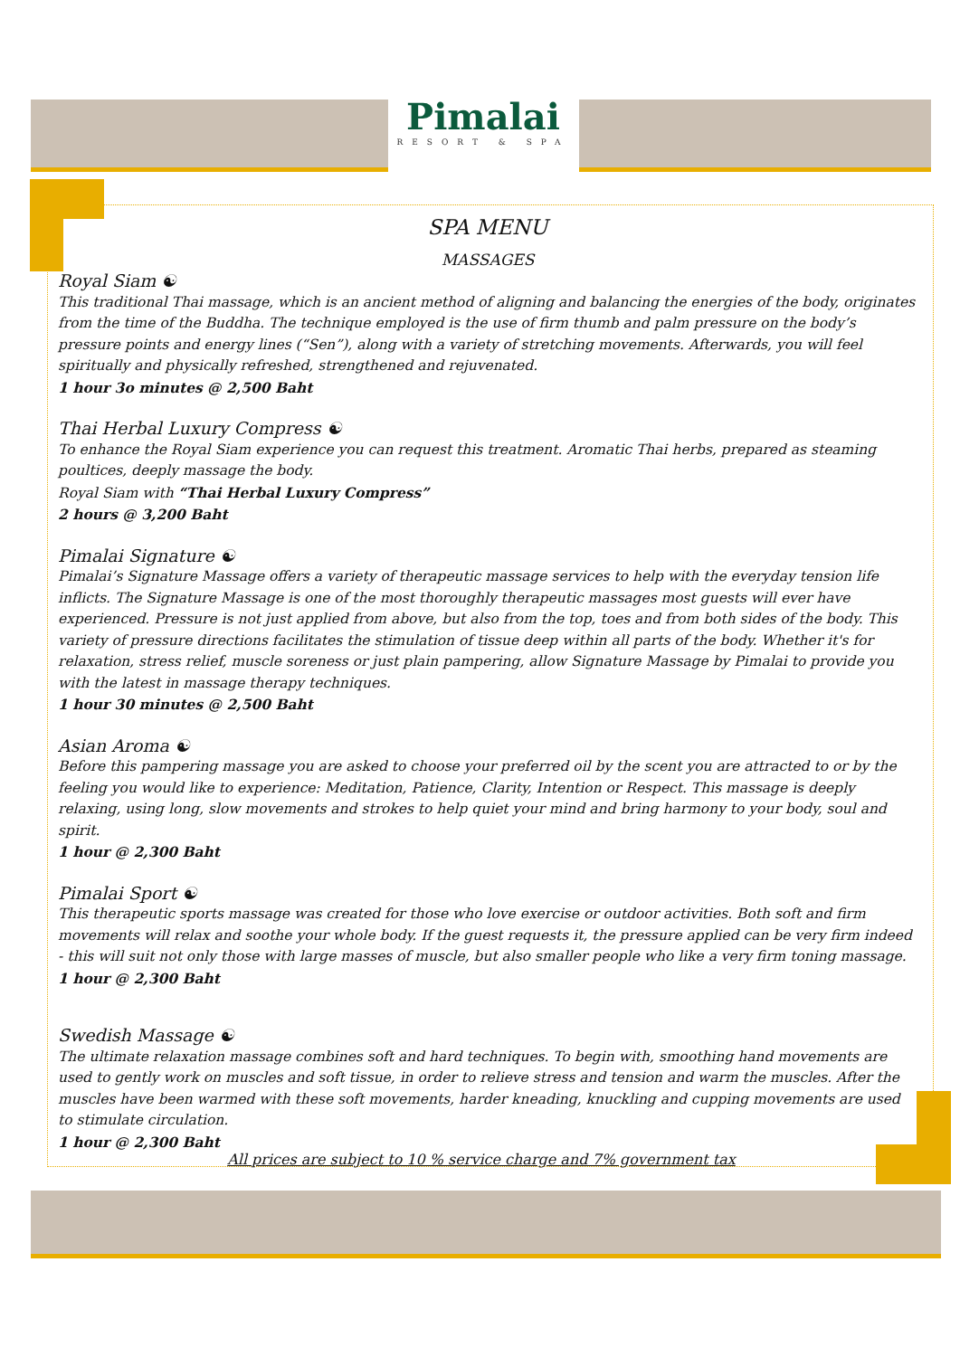Pimalai
RESORT & SPA
SPA MENU
MASSAGES
Royal Siam ☯
This traditional Thai massage, which is an ancient method of aligning and balancing the energies of the body, originates from the time of the Buddha. The technique employed is the use of firm thumb and palm pressure on the body’s pressure points and energy lines (“Sen”), along with a variety of stretching movements. Afterwards, you will feel spiritually and physically refreshed, strengthened and rejuvenated.
1 hour 3o minutes @ 2,500 Baht
Thai Herbal Luxury Compress ☯
To enhance the Royal Siam experience you can request this treatment. Aromatic Thai herbs, prepared as steaming poultices, deeply massage the body.
Royal Siam with “Thai Herbal Luxury Compress”
2 hours @ 3,200 Baht
Pimalai Signature ☯
Pimalai’s Signature Massage offers a variety of therapeutic massage services to help with the everyday tension life inflicts. The Signature Massage is one of the most thoroughly therapeutic massages most guests will ever have experienced. Pressure is not just applied from above, but also from the top, toes and from both sides of the body. This variety of pressure directions facilitates the stimulation of tissue deep within all parts of the body. Whether it's for relaxation, stress relief, muscle soreness or just plain pampering, allow Signature Massage by Pimalai to provide you with the latest in massage therapy techniques.
1 hour 30 minutes @ 2,500 Baht
Asian Aroma ☯
Before this pampering massage you are asked to choose your preferred oil by the scent you are attracted to or by the feeling you would like to experience: Meditation, Patience, Clarity, Intention or Respect. This massage is deeply relaxing, using long, slow movements and strokes to help quiet your mind and bring harmony to your body, soul and spirit.
1 hour @ 2,300 Baht
Pimalai Sport ☯
This therapeutic sports massage was created for those who love exercise or outdoor activities. Both soft and firm movements will relax and soothe your whole body. If the guest requests it, the pressure applied can be very firm indeed - this will suit not only those with large masses of muscle, but also smaller people who like a very firm toning massage.
1 hour @ 2,300 Baht
Swedish Massage ☯
The ultimate relaxation massage combines soft and hard techniques. To begin with, smoothing hand movements are used to gently work on muscles and soft tissue, in order to relieve stress and tension and warm the muscles. After the muscles have been warmed with these soft movements, harder kneading, knuckling and cupping movements are used to stimulate circulation.
1 hour @ 2,300 Baht
All prices are subject to 10 % service charge and 7% government tax